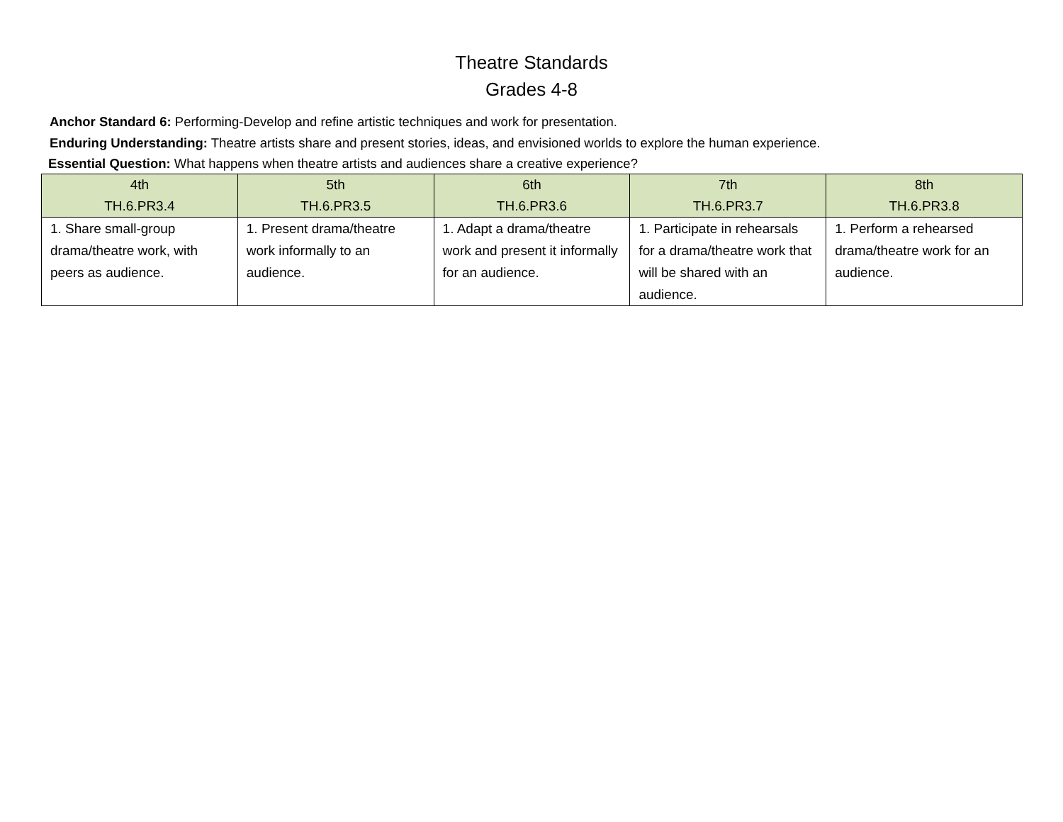Theatre Standards
Grades 4-8
Anchor Standard 6: Performing-Develop and refine artistic techniques and work for presentation.
Enduring Understanding: Theatre artists share and present stories, ideas, and envisioned worlds to explore the human experience.
Essential Question: What happens when theatre artists and audiences share a creative experience?
| 4th TH.6.PR3.4 | 5th TH.6.PR3.5 | 6th TH.6.PR3.6 | 7th TH.6.PR3.7 | 8th TH.6.PR3.8 |
| --- | --- | --- | --- | --- |
| 1. Share small-group drama/theatre work, with peers as audience. | 1. Present drama/theatre work informally to an audience. | 1. Adapt a drama/theatre work and present it informally for an audience. | 1. Participate in rehearsals for a drama/theatre work that will be shared with an audience. | 1. Perform a rehearsed drama/theatre work for an audience. |